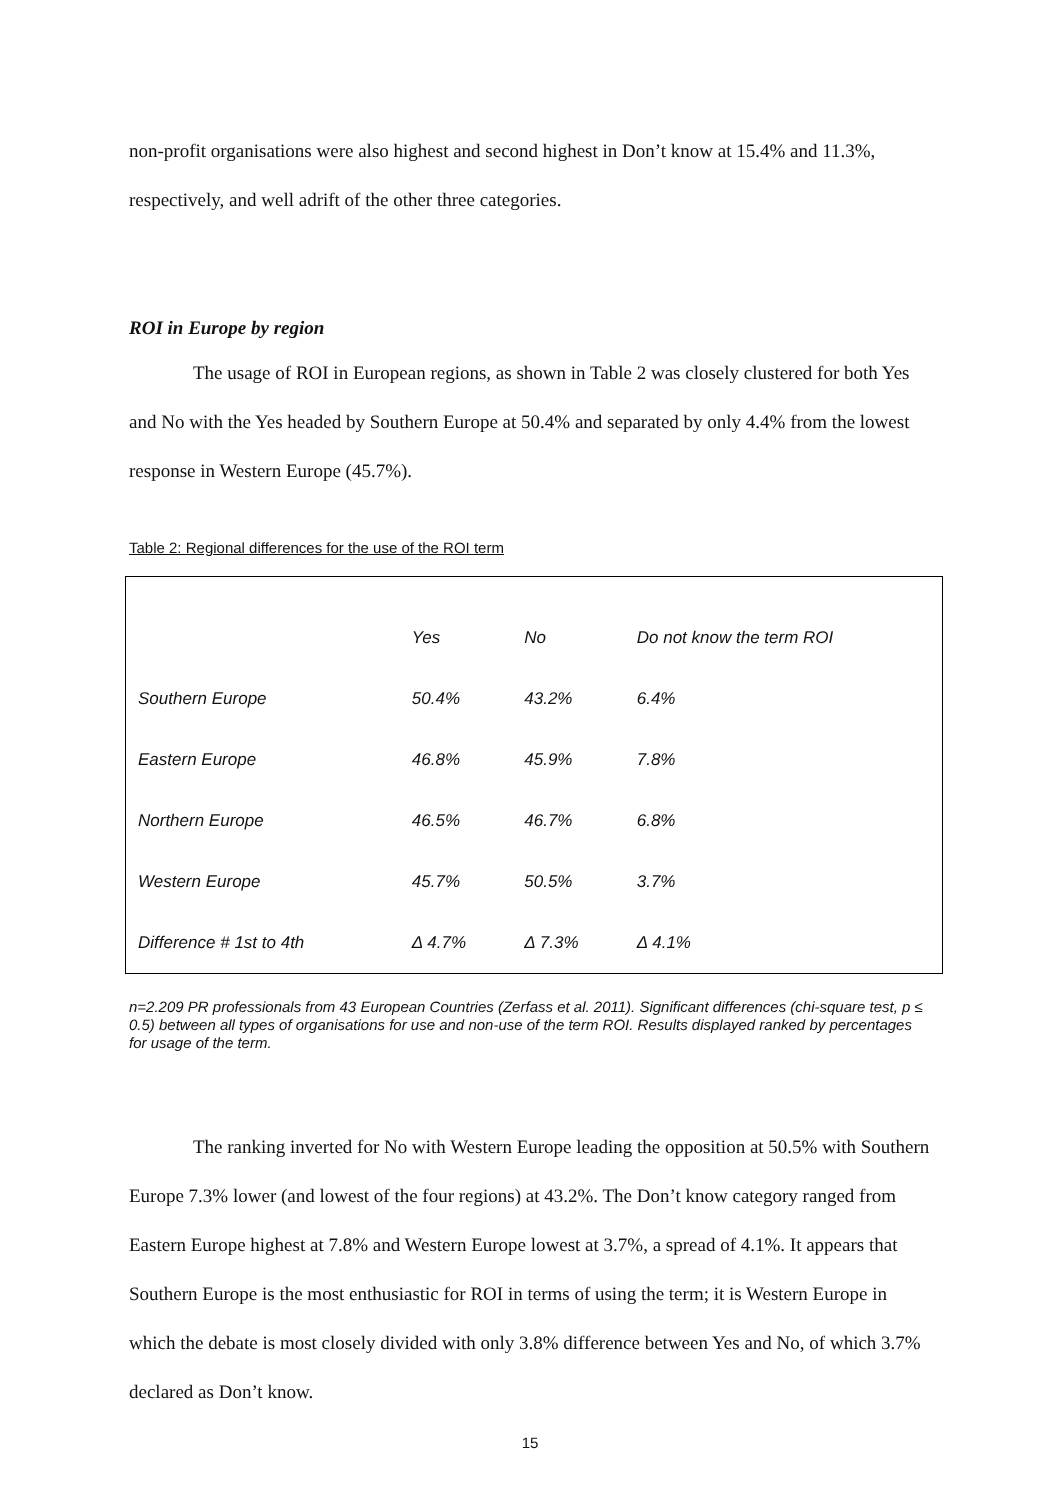non-profit organisations were also highest and second highest in Don’t know at 15.4% and 11.3%, respectively, and well adrift of the other three categories.
ROI in Europe by region
The usage of ROI in European regions, as shown in Table 2 was closely clustered for both Yes and No with the Yes headed by Southern Europe at 50.4% and separated by only 4.4% from the lowest response in Western Europe (45.7%).
Table 2: Regional differences for the use of the ROI term
| | Yes | No | Do not know the term ROI |
| --- | --- | --- | --- |
| Southern Europe | 50.4% | 43.2% | 6.4% |
| Eastern Europe | 46.8% | 45.9% | 7.8% |
| Northern Europe | 46.5% | 46.7% | 6.8% |
| Western Europe | 45.7% | 50.5% | 3.7% |
| Difference # 1st to 4th | Δ 4.7% | Δ 7.3% | Δ 4.1% |
n=2.209 PR professionals from 43 European Countries (Zerfass et al. 2011). Significant differences (chi-square test, p ≤ 0.5) between all types of organisations for use and non-use of the term ROI. Results displayed ranked by percentages for usage of the term.
The ranking inverted for No with Western Europe leading the opposition at 50.5% with Southern Europe 7.3% lower (and lowest of the four regions) at 43.2%. The Don’t know category ranged from Eastern Europe highest at 7.8% and Western Europe lowest at 3.7%, a spread of 4.1%. It appears that Southern Europe is the most enthusiastic for ROI in terms of using the term; it is Western Europe in which the debate is most closely divided with only 3.8% difference between Yes and No, of which 3.7% declared as Don’t know.
15